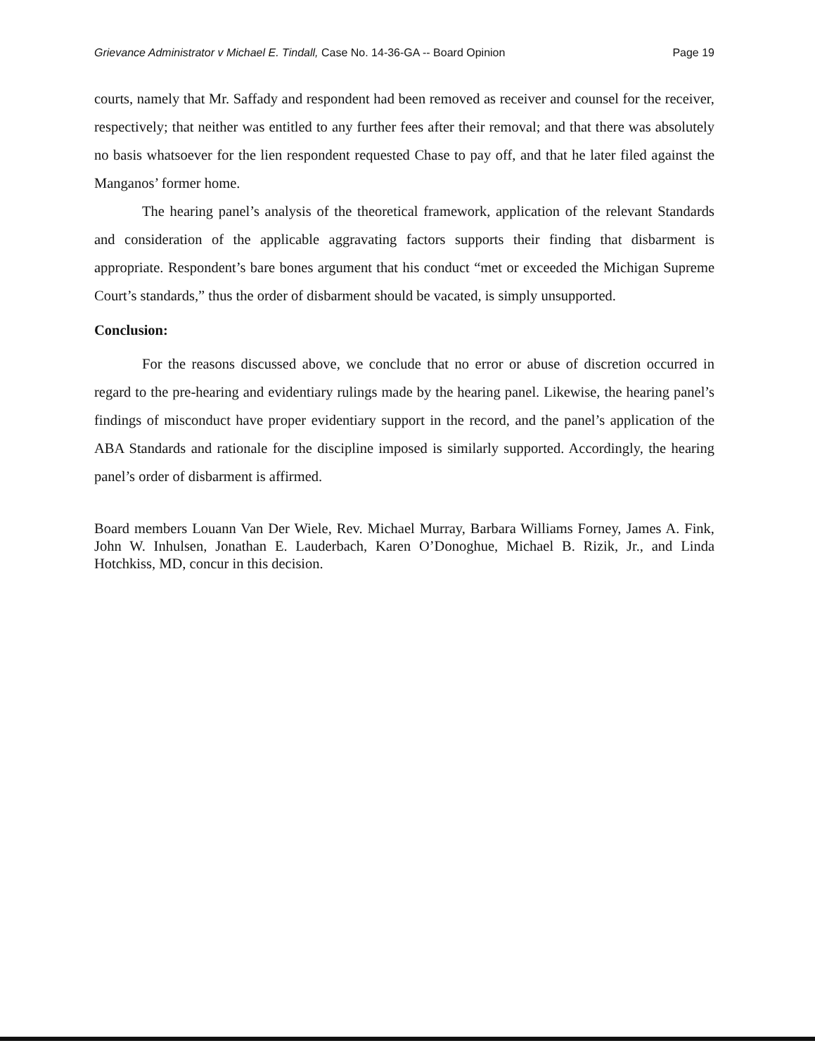Grievance Administrator v Michael E. Tindall, Case No. 14-36-GA -- Board Opinion Page 19
courts, namely that Mr. Saffady and respondent had been removed as receiver and counsel for the receiver, respectively; that neither was entitled to any further fees after their removal; and that there was absolutely no basis whatsoever for the lien respondent requested Chase to pay off, and that he later filed against the Manganos’ former home.
The hearing panel’s analysis of the theoretical framework, application of the relevant Standards and consideration of the applicable aggravating factors supports their finding that disbarment is appropriate. Respondent’s bare bones argument that his conduct “met or exceeded the Michigan Supreme Court’s standards,” thus the order of disbarment should be vacated, is simply unsupported.
Conclusion:
For the reasons discussed above, we conclude that no error or abuse of discretion occurred in regard to the pre-hearing and evidentiary rulings made by the hearing panel. Likewise, the hearing panel’s findings of misconduct have proper evidentiary support in the record, and the panel’s application of the ABA Standards and rationale for the discipline imposed is similarly supported. Accordingly, the hearing panel’s order of disbarment is affirmed.
Board members Louann Van Der Wiele, Rev. Michael Murray, Barbara Williams Forney, James A. Fink, John W. Inhulsen, Jonathan E. Lauderbach, Karen O’Donoghue, Michael B. Rizik, Jr., and Linda Hotchkiss, MD, concur in this decision.